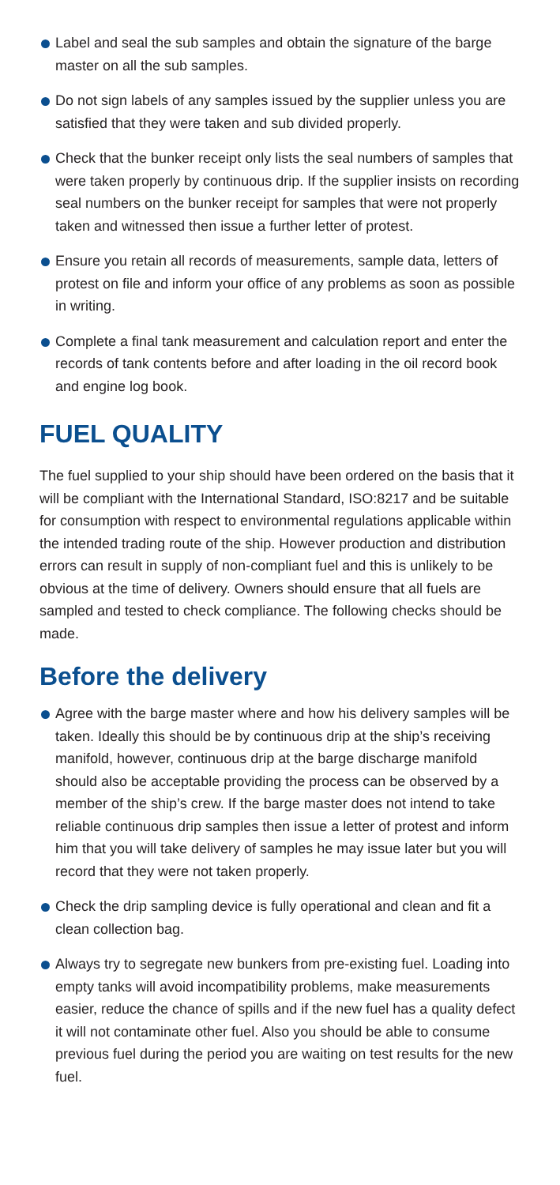Label and seal the sub samples and obtain the signature of the barge master on all the sub samples.
Do not sign labels of any samples issued by the supplier unless you are satisfied that they were taken and sub divided properly.
Check that the bunker receipt only lists the seal numbers of samples that were taken properly by continuous drip. If the supplier insists on recording seal numbers on the bunker receipt for samples that were not properly taken and witnessed then issue a further letter of protest.
Ensure you retain all records of measurements, sample data, letters of protest on file and inform your office of any problems as soon as possible in writing.
Complete a final tank measurement and calculation report and enter the records of tank contents before and after loading in the oil record book and engine log book.
FUEL QUALITY
The fuel supplied to your ship should have been ordered on the basis that it will be compliant with the International Standard, ISO:8217 and be suitable for consumption with respect to environmental regulations applicable within the intended trading route of the ship. However production and distribution errors can result in supply of non-compliant fuel and this is unlikely to be obvious at the time of delivery. Owners should ensure that all fuels are sampled and tested to check compliance. The following checks should be made.
Before the delivery
Agree with the barge master where and how his delivery samples will be taken. Ideally this should be by continuous drip at the ship’s receiving manifold, however, continuous drip at the barge discharge manifold should also be acceptable providing the process can be observed by a member of the ship’s crew. If the barge master does not intend to take reliable continuous drip samples then issue a letter of protest and inform him that you will take delivery of samples he may issue later but you will record that they were not taken properly.
Check the drip sampling device is fully operational and clean and fit a clean collection bag.
Always try to segregate new bunkers from pre-existing fuel. Loading into empty tanks will avoid incompatibility problems, make measurements easier, reduce the chance of spills and if the new fuel has a quality defect it will not contaminate other fuel. Also you should be able to consume previous fuel during the period you are waiting on test results for the new fuel.